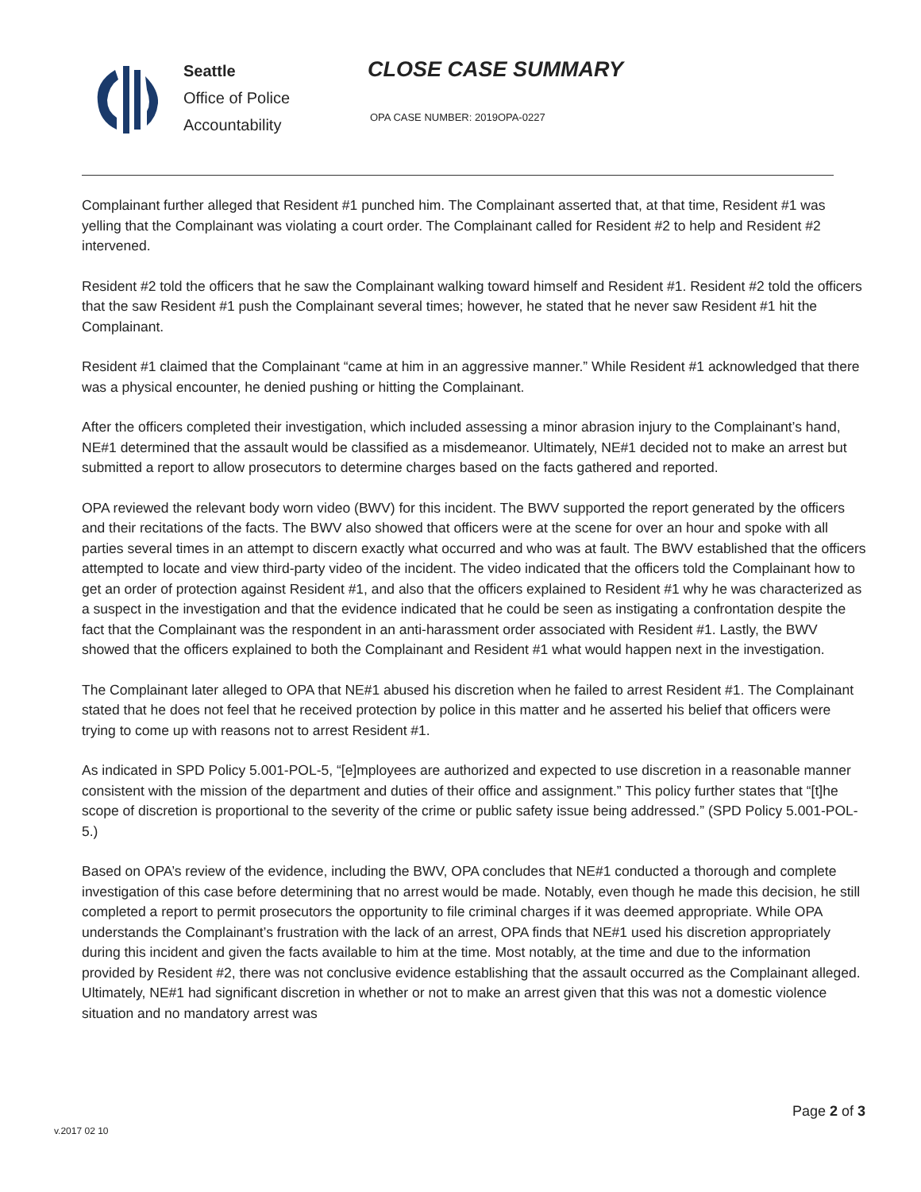Seattle
Office of Police
Accountability
CLOSE CASE SUMMARY
OPA CASE NUMBER: 2019OPA-0227
Complainant further alleged that Resident #1 punched him. The Complainant asserted that, at that time, Resident #1 was yelling that the Complainant was violating a court order. The Complainant called for Resident #2 to help and Resident #2 intervened.
Resident #2 told the officers that he saw the Complainant walking toward himself and Resident #1. Resident #2 told the officers that the saw Resident #1 push the Complainant several times; however, he stated that he never saw Resident #1 hit the Complainant.
Resident #1 claimed that the Complainant “came at him in an aggressive manner.” While Resident #1 acknowledged that there was a physical encounter, he denied pushing or hitting the Complainant.
After the officers completed their investigation, which included assessing a minor abrasion injury to the Complainant’s hand, NE#1 determined that the assault would be classified as a misdemeanor. Ultimately, NE#1 decided not to make an arrest but submitted a report to allow prosecutors to determine charges based on the facts gathered and reported.
OPA reviewed the relevant body worn video (BWV) for this incident. The BWV supported the report generated by the officers and their recitations of the facts. The BWV also showed that officers were at the scene for over an hour and spoke with all parties several times in an attempt to discern exactly what occurred and who was at fault. The BWV established that the officers attempted to locate and view third-party video of the incident. The video indicated that the officers told the Complainant how to get an order of protection against Resident #1, and also that the officers explained to Resident #1 why he was characterized as a suspect in the investigation and that the evidence indicated that he could be seen as instigating a confrontation despite the fact that the Complainant was the respondent in an anti-harassment order associated with Resident #1. Lastly, the BWV showed that the officers explained to both the Complainant and Resident #1 what would happen next in the investigation.
The Complainant later alleged to OPA that NE#1 abused his discretion when he failed to arrest Resident #1. The Complainant stated that he does not feel that he received protection by police in this matter and he asserted his belief that officers were trying to come up with reasons not to arrest Resident #1.
As indicated in SPD Policy 5.001-POL-5, “[e]mployees are authorized and expected to use discretion in a reasonable manner consistent with the mission of the department and duties of their office and assignment.” This policy further states that “[t]he scope of discretion is proportional to the severity of the crime or public safety issue being addressed.” (SPD Policy 5.001-POL-5.)
Based on OPA’s review of the evidence, including the BWV, OPA concludes that NE#1 conducted a thorough and complete investigation of this case before determining that no arrest would be made. Notably, even though he made this decision, he still completed a report to permit prosecutors the opportunity to file criminal charges if it was deemed appropriate. While OPA understands the Complainant’s frustration with the lack of an arrest, OPA finds that NE#1 used his discretion appropriately during this incident and given the facts available to him at the time. Most notably, at the time and due to the information provided by Resident #2, there was not conclusive evidence establishing that the assault occurred as the Complainant alleged. Ultimately, NE#1 had significant discretion in whether or not to make an arrest given that this was not a domestic violence situation and no mandatory arrest was
Page 2 of 3
v.2017 02 10